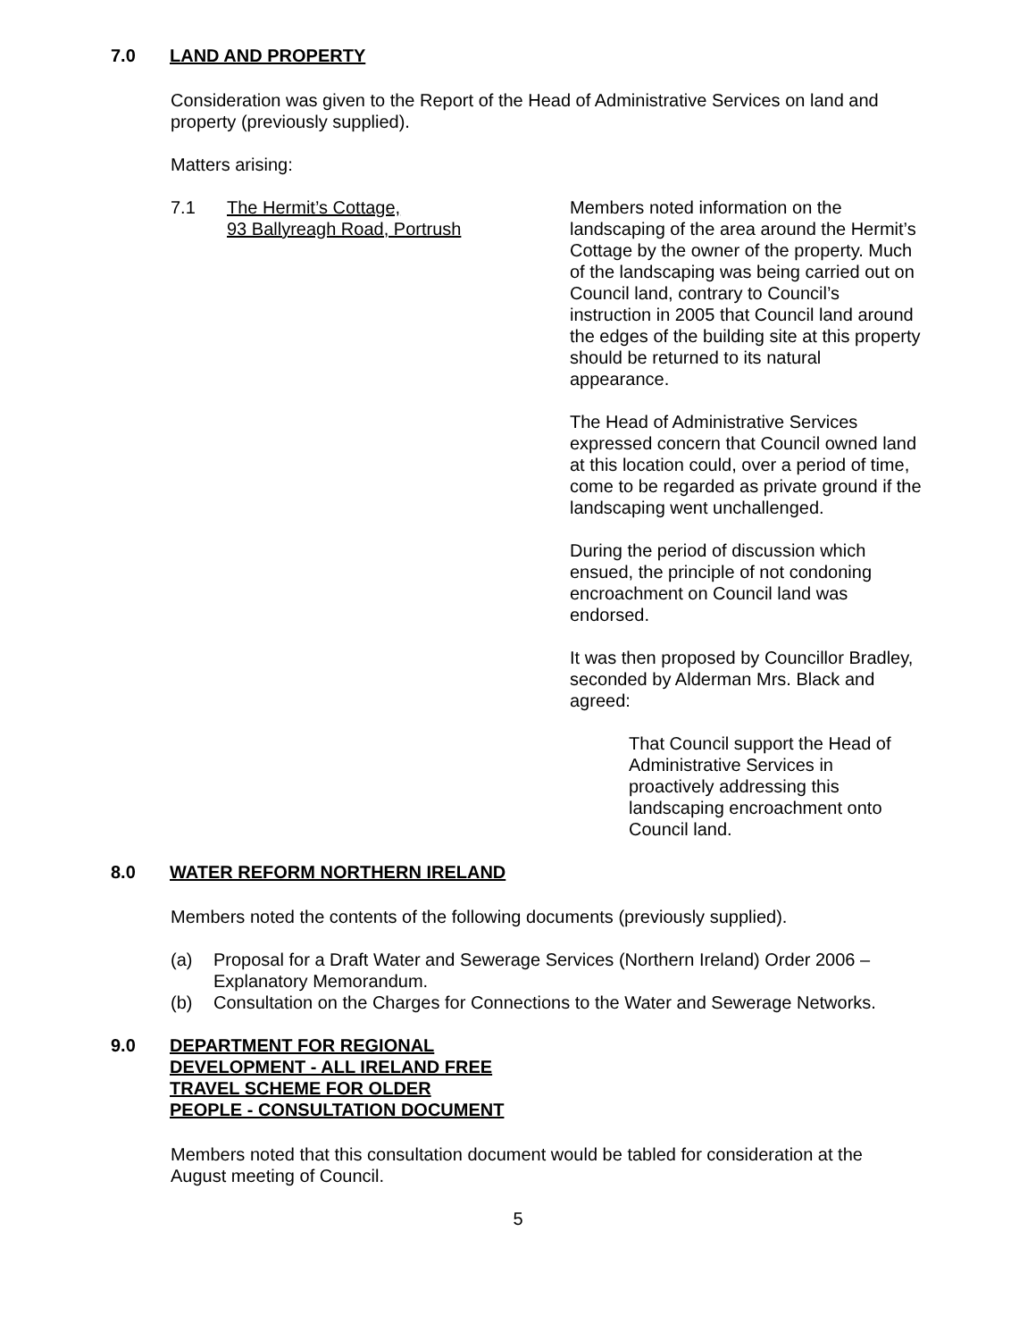7.0 LAND AND PROPERTY
Consideration was given to the Report of the Head of Administrative Services on land and property (previously supplied).
Matters arising:
7.1 The Hermit’s Cottage,
93 Ballyreagh Road, Portrush
Members noted information on the landscaping of the area around the Hermit’s Cottage by the owner of the property. Much of the landscaping was being carried out on Council land, contrary to Council’s instruction in 2005 that Council land around the edges of the building site at this property should be returned to its natural appearance.
The Head of Administrative Services expressed concern that Council owned land at this location could, over a period of time, come to be regarded as private ground if the landscaping went unchallenged.
During the period of discussion which ensued, the principle of not condoning encroachment on Council land was endorsed.
It was then proposed by Councillor Bradley, seconded by Alderman Mrs. Black and agreed:
That Council support the Head of Administrative Services in proactively addressing this landscaping encroachment onto Council land.
8.0 WATER REFORM NORTHERN IRELAND
Members noted the contents of the following documents (previously supplied).
(a) Proposal for a Draft Water and Sewerage Services (Northern Ireland) Order 2006 – Explanatory Memorandum.
(b) Consultation on the Charges for Connections to the Water and Sewerage Networks.
9.0 DEPARTMENT FOR REGIONAL
DEVELOPMENT - ALL IRELAND FREE
TRAVEL SCHEME FOR OLDER
PEOPLE - CONSULTATION DOCUMENT
Members noted that this consultation document would be tabled for consideration at the August meeting of Council.
5